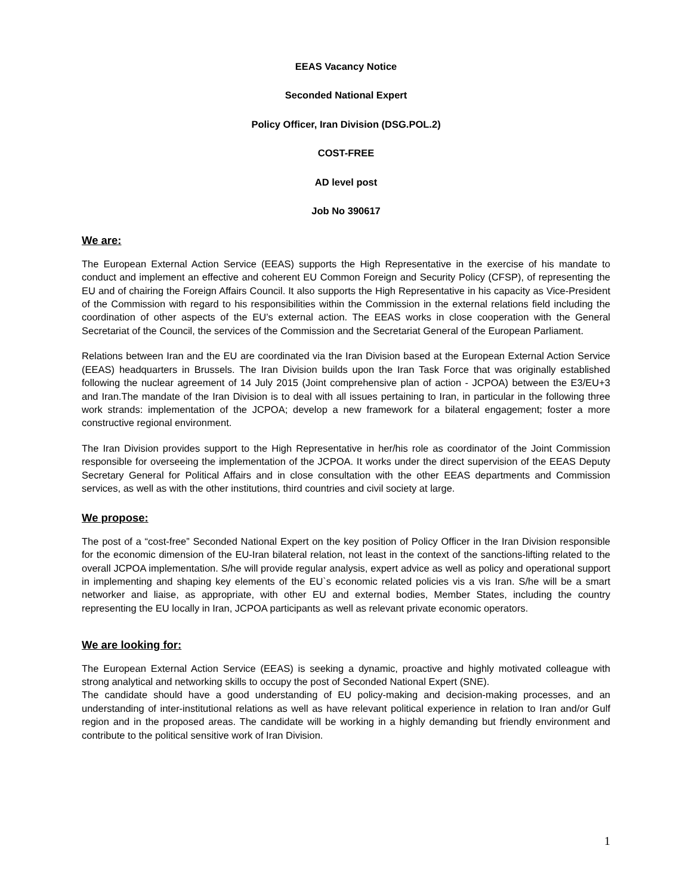EEAS Vacancy Notice
Seconded National Expert
Policy Officer, Iran Division (DSG.POL.2)
COST-FREE
AD level post
Job No 390617
We are:
The European External Action Service (EEAS) supports the High Representative in the exercise of his mandate to conduct and implement an effective and coherent EU Common Foreign and Security Policy (CFSP), of representing the EU and of chairing the Foreign Affairs Council. It also supports the High Representative in his capacity as Vice-President of the Commission with regard to his responsibilities within the Commission in the external relations field including the coordination of other aspects of the EU’s external action. The EEAS works in close cooperation with the General Secretariat of the Council, the services of the Commission and the Secretariat General of the European Parliament.
Relations between Iran and the EU are coordinated via the Iran Division based at the European External Action Service (EEAS) headquarters in Brussels. The Iran Division builds upon the Iran Task Force that was originally established following the nuclear agreement of 14 July 2015 (Joint comprehensive plan of action - JCPOA) between the E3/EU+3 and Iran.The mandate of the Iran Division is to deal with all issues pertaining to Iran, in particular in the following three work strands: implementation of the JCPOA; develop a new framework for a bilateral engagement; foster a more constructive regional environment.
The Iran Division provides support to the High Representative in her/his role as coordinator of the Joint Commission responsible for overseeing the implementation of the JCPOA. It works under the direct supervision of the EEAS Deputy Secretary General for Political Affairs and in close consultation with the other EEAS departments and Commission services, as well as with the other institutions, third countries and civil society at large.
We propose:
The post of a “cost-free” Seconded National Expert on the key position of Policy Officer in the Iran Division responsible for the economic dimension of the EU-Iran bilateral relation, not least in the context of the sanctions-lifting related to the overall JCPOA implementation. S/he will provide regular analysis, expert advice as well as policy and operational support in implementing and shaping key elements of the EU`s economic related policies vis a vis Iran. S/he will be a smart networker and liaise, as appropriate, with other EU and external bodies, Member States, including the country representing the EU locally in Iran, JCPOA participants as well as relevant private economic operators.
We are looking for:
The European External Action Service (EEAS) is seeking a dynamic, proactive and highly motivated colleague with strong analytical and networking skills to occupy the post of Seconded National Expert (SNE).
The candidate should have a good understanding of EU policy-making and decision-making processes, and an understanding of inter-institutional relations as well as have relevant political experience in relation to Iran and/or Gulf region and in the proposed areas. The candidate will be working in a highly demanding but friendly environment and contribute to the political sensitive work of Iran Division.
1